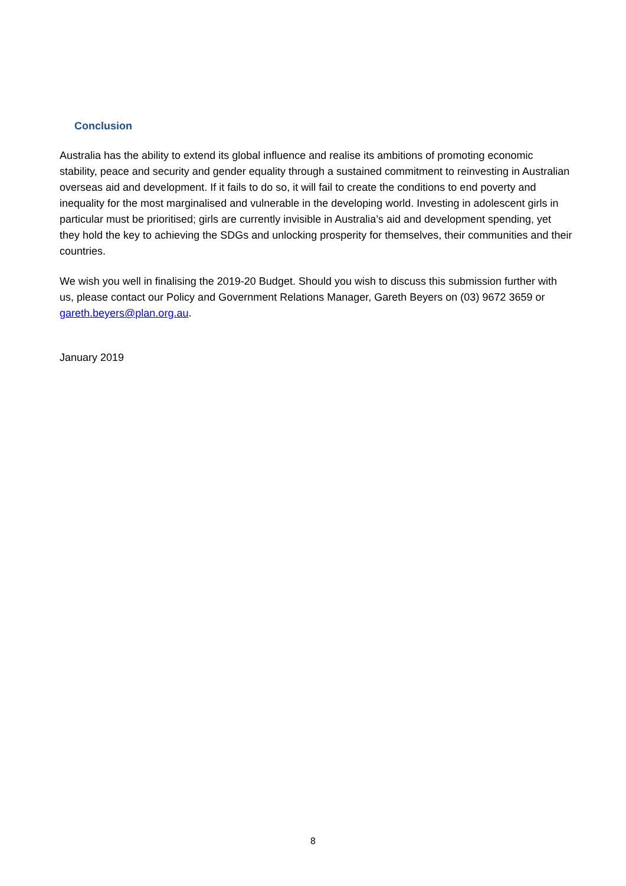Conclusion
Australia has the ability to extend its global influence and realise its ambitions of promoting economic stability, peace and security and gender equality through a sustained commitment to reinvesting in Australian overseas aid and development. If it fails to do so, it will fail to create the conditions to end poverty and inequality for the most marginalised and vulnerable in the developing world. Investing in adolescent girls in particular must be prioritised; girls are currently invisible in Australia’s aid and development spending, yet they hold the key to achieving the SDGs and unlocking prosperity for themselves, their communities and their countries.
We wish you well in finalising the 2019-20 Budget. Should you wish to discuss this submission further with us, please contact our Policy and Government Relations Manager, Gareth Beyers on (03) 9672 3659 or gareth.beyers@plan.org.au.
January 2019
8